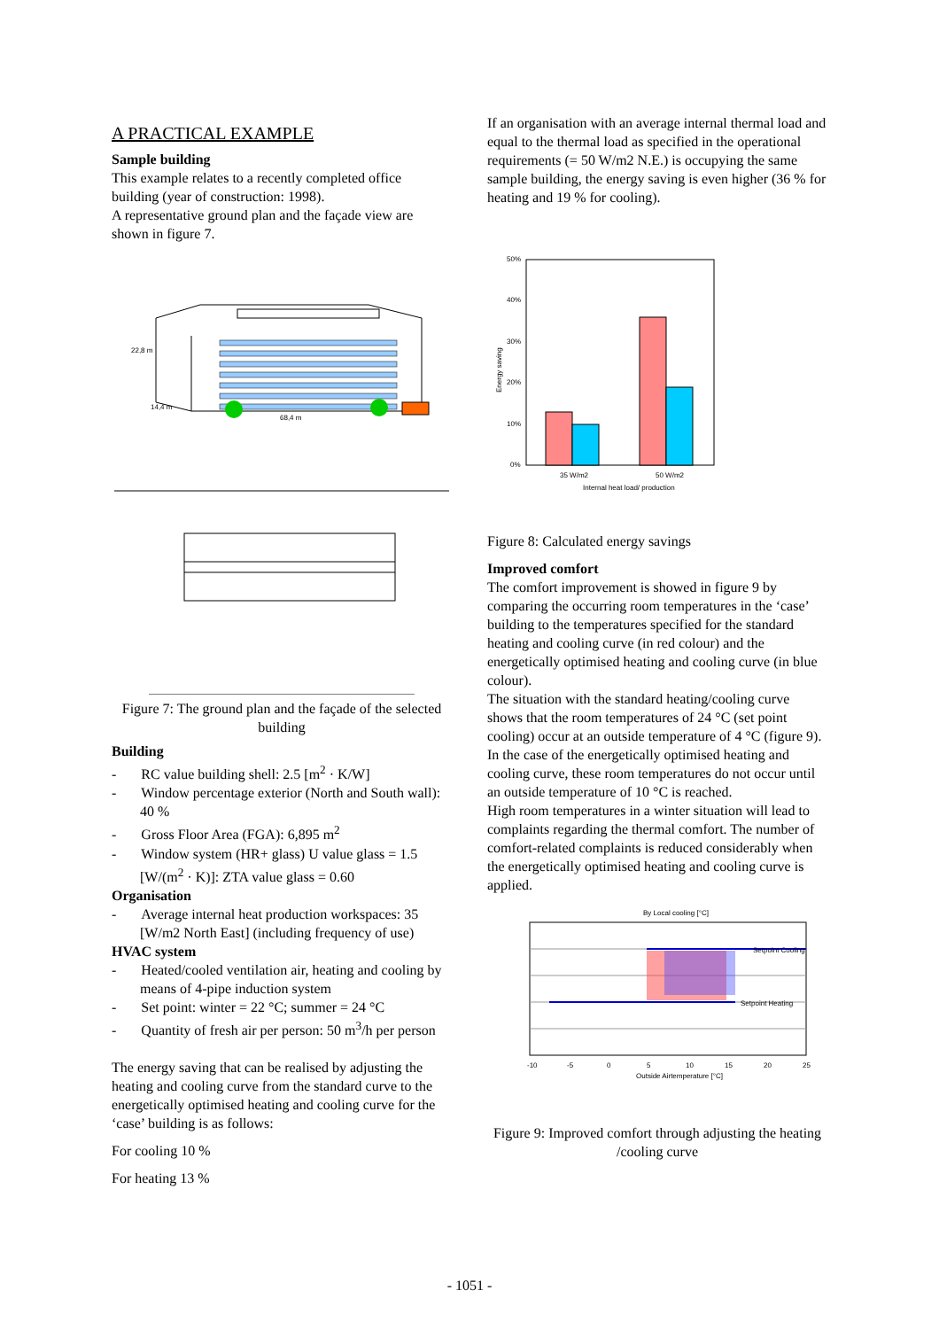A PRACTICAL EXAMPLE
Sample building
This example relates to a recently completed office building (year of construction: 1998).
A representative ground plan and the façade view are shown in figure 7.
22,8 m
14,4 m
68,4 m
Figure 7: The ground plan and the façade of the selected building
Building
- RC value building shell: 2.5 [m<sup>2</sup> · K/W]
- Window percentage exterior (North and South wall): 40 %
- Gross Floor Area (FGA): 6,895 m<sup>2</sup>
- Window system (HR+ glass) U value glass = 1.5 [W/(m<sup>2</sup> · K)]: ZTA value glass = 0.60
Organisation
- Average internal heat production workspaces: 35 [W/m2 North East] (including frequency of use)
HVAC system
- Heated/cooled ventilation air, heating and cooling by means of 4-pipe induction system
- Set point: winter = 22 °C; summer = 24 °C
- Quantity of fresh air per person: 50 m<sup>3</sup>/h per person
The energy saving that can be realised by adjusting the heating and cooling curve from the standard curve to the energetically optimised heating and cooling curve for the ‘case’ building is as follows:
For cooling 10 %
For heating 13 %
If an organisation with an average internal thermal load and equal to the thermal load as specified in the operational requirements (= 50 W/m2 N.E.) is occupying the same sample building, the energy saving is even higher (36 % for heating and 19 % for cooling).
50%
40%
30%
20%
10%
0%
35 W/m2
50 W/m2
Internal heat load/ production
Energy saving
Figure 8: Calculated energy savings
Improved comfort
The comfort improvement is showed in figure 9 by comparing the occurring room temperatures in the ‘case’ building to the temperatures specified for the standard heating and cooling curve (in red colour) and the energetically optimised heating and cooling curve (in blue colour).
The situation with the standard heating/cooling curve shows that the room temperatures of 24 °C (set point cooling) occur at an outside temperature of 4 °C (figure 9). In the case of the energetically optimised heating and cooling curve, these room temperatures do not occur until an outside temperature of 10 °C is reached.
High room temperatures in a winter situation will lead to complaints regarding the thermal comfort. The number of comfort-related complaints is reduced considerably when the energetically optimised heating and cooling curve is applied.
By Local cooling [°C]
Setpoint Cooling
Setpoint Heating
-10
-5
0
5
10
15
20
25
Outside Airtemperature [°C]
Figure 9: Improved comfort through adjusting the heating /cooling curve
- 1051 -